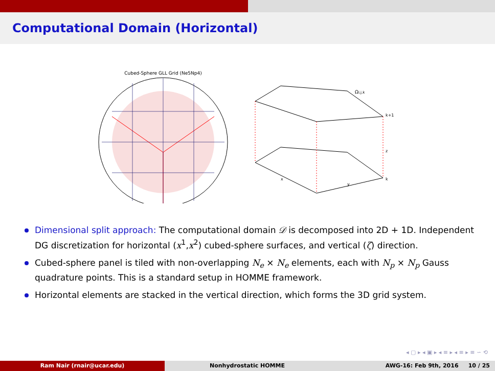Computational Domain (Horizontal)
Cubed-Sphere GLL Grid (Ne5Np4)
Ωi,j,k
k+1
z
k
x
y
Dimensional split approach: The computational domain 𝒟 is decomposed into 2D + 1D. Independent DG discretization for horizontal (x<sup>1</sup>,x<sup>2</sup>) cubed-sphere surfaces, and vertical (ζ) direction.
Cubed-sphere panel is tiled with non-overlapping N<sub>e</sub> × N<sub>e</sub> elements, each with N<sub>p</sub> × N<sub>p</sub> Gauss quadrature points. This is a standard setup in HOMME framework.
Horizontal elements are stacked in the vertical direction, which forms the 3D grid system.
◂ ▢ ▸ ◂ ▣ ▸ ◂ ≡ ▸ ◂ ≡ ▸ ≡ ∽ ⟲
Ram Nair (rnair@ucar.edu) Nonhydrostatic HOMME AWG-16: Feb 9th, 2016 10 / 25